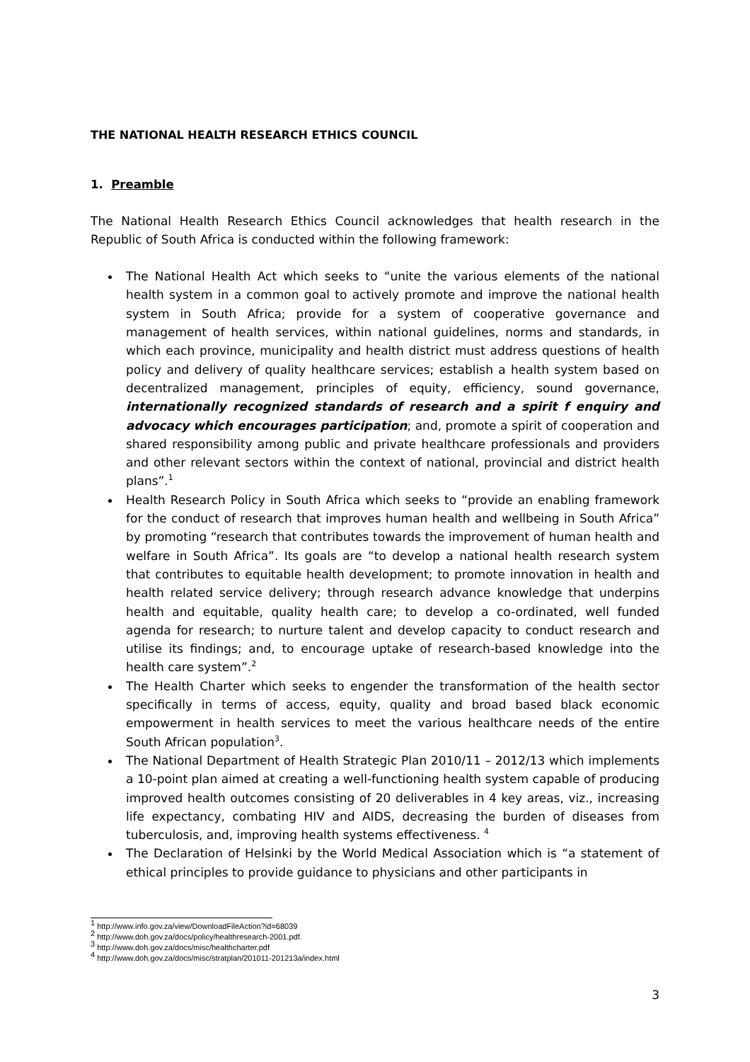THE NATIONAL HEALTH RESEARCH ETHICS COUNCIL
1. Preamble
The National Health Research Ethics Council acknowledges that health research in the Republic of South Africa is conducted within the following framework:
The National Health Act which seeks to “unite the various elements of the national health system in a common goal to actively promote and improve the national health system in South Africa; provide for a system of cooperative governance and management of health services, within national guidelines, norms and standards, in which each province, municipality and health district must address questions of health policy and delivery of quality healthcare services; establish a health system based on decentralized management, principles of equity, efficiency, sound governance, internationally recognized standards of research and a spirit f enquiry and advocacy which encourages participation; and, promote a spirit of cooperation and shared responsibility among public and private healthcare professionals and providers and other relevant sectors within the context of national, provincial and district health plans”.<sup>1</sup>
Health Research Policy in South Africa which seeks to “provide an enabling framework for the conduct of research that improves human health and wellbeing in South Africa” by promoting “research that contributes towards the improvement of human health and welfare in South Africa”. Its goals are “to develop a national health research system that contributes to equitable health development; to promote innovation in health and health related service delivery; through research advance knowledge that underpins health and equitable, quality health care; to develop a co-ordinated, well funded agenda for research; to nurture talent and develop capacity to conduct research and utilise its findings; and, to encourage uptake of research-based knowledge into the health care system”.<sup>2</sup>
The Health Charter which seeks to engender the transformation of the health sector specifically in terms of access, equity, quality and broad based black economic empowerment in health services to meet the various healthcare needs of the entire South African population<sup>3</sup>.
The National Department of Health Strategic Plan 2010/11 – 2012/13 which implements a 10-point plan aimed at creating a well-functioning health system capable of producing improved health outcomes consisting of 20 deliverables in 4 key areas, viz., increasing life expectancy, combating HIV and AIDS, decreasing the burden of diseases from tuberculosis, and, improving health systems effectiveness. <sup>4</sup>
The Declaration of Helsinki by the World Medical Association which is “a statement of ethical principles to provide guidance to physicians and other participants in
<sup>1</sup> http://www.info.gov.za/view/DownloadFileAction?id=68039
<sup>2</sup> http://www.doh.gov.za/docs/policy/healthresearch-2001.pdf.
<sup>3</sup> http://www.doh.gov.za/docs/misc/healthcharter.pdf
<sup>4</sup> http://www.doh.gov.za/docs/misc/stratplan/201011-201213a/index.html
3